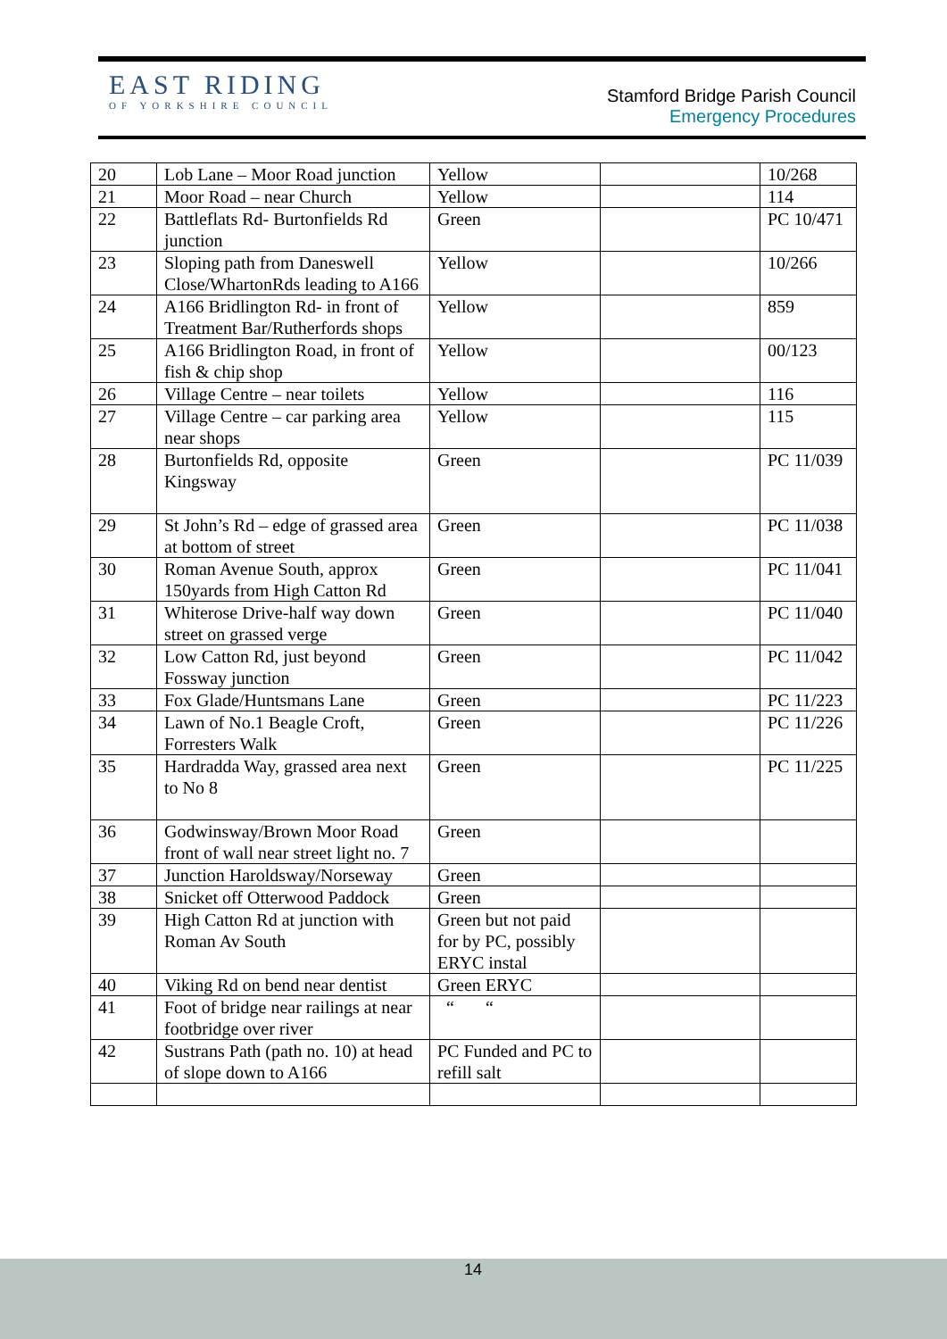EAST RIDING
OF YORKSHIRE COUNCIL
Stamford Bridge Parish Council
Emergency Procedures
| 20 | Lob Lane – Moor Road junction | Yellow | | 10/268 |
| 21 | Moor Road – near Church | Yellow | | 114 |
| 22 | Battleflats Rd- Burtonfields Rd junction | Green | | PC 10/471 |
| 23 | Sloping path from Daneswell Close/WhartonRds leading to A166 | Yellow | | 10/266 |
| 24 | A166 Bridlington Rd- in front of Treatment Bar/Rutherfords shops | Yellow | | 859 |
| 25 | A166 Bridlington Road, in front of fish & chip shop | Yellow | | 00/123 |
| 26 | Village Centre – near toilets | Yellow | | 116 |
| 27 | Village Centre – car parking area near shops | Yellow | | 115 |
| 28 | Burtonfields Rd, opposite Kingsway | Green | | PC 11/039 |
| 29 | St John’s Rd – edge of grassed area at bottom of street | Green | | PC 11/038 |
| 30 | Roman Avenue South, approx 150yards from High Catton Rd | Green | | PC 11/041 |
| 31 | Whiterose Drive-half way down street on grassed verge | Green | | PC 11/040 |
| 32 | Low Catton Rd, just beyond Fossway junction | Green | | PC 11/042 |
| 33 | Fox Glade/Huntsmans Lane | Green | | PC 11/223 |
| 34 | Lawn of No.1 Beagle Croft, Forresters Walk | Green | | PC 11/226 |
| 35 | Hardradda Way, grassed area next to No 8 | Green | | PC 11/225 |
| 36 | Godwinsway/Brown Moor Road front of wall near street light no. 7 | Green | | |
| 37 | Junction Haroldsway/Norseway | Green | | |
| 38 | Snicket off Otterwood Paddock | Green | | |
| 39 | High Catton Rd at junction with Roman Av South | Green but not paid for by PC, possibly ERYC instal | | |
| 40 | Viking Rd on bend near dentist | Green ERYC | | |
| 41 | Foot of bridge near railings at near footbridge over river | “ “ | | |
| 42 | Sustrans Path (path no. 10) at head of slope down to A166 | PC Funded and PC to refill salt | | |
14